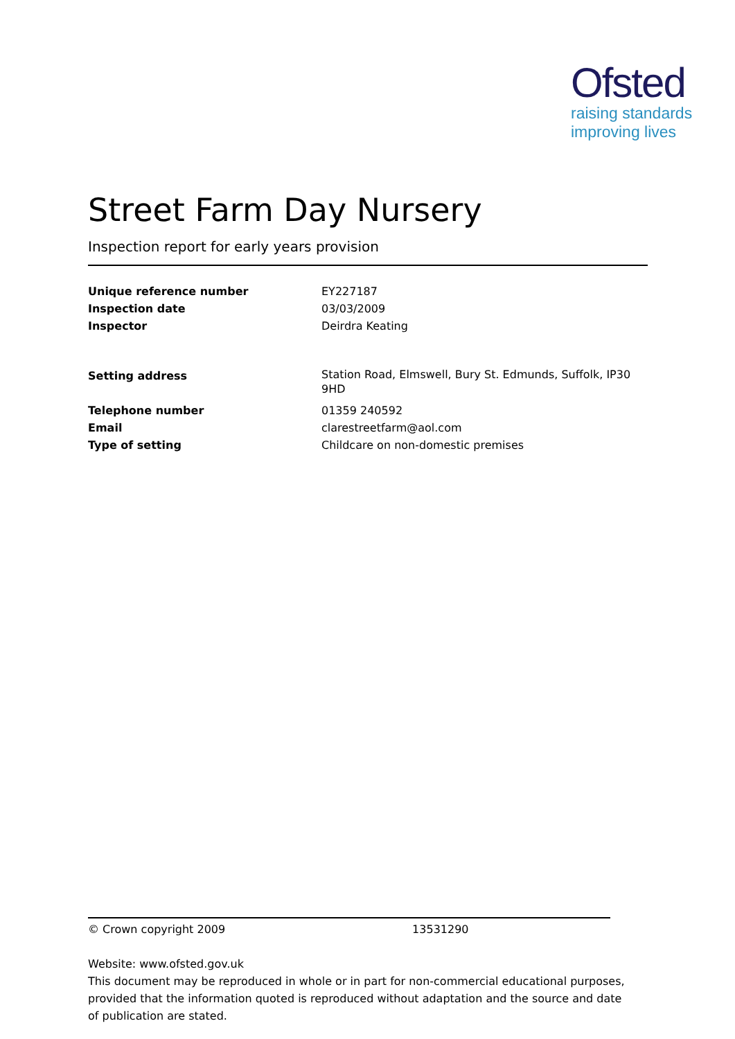Ofsted
raising standards
improving lives
Street Farm Day Nursery
Inspection report for early years provision
| Unique reference number | EY227187 |
| Inspection date | 03/03/2009 |
| Inspector | Deirdra Keating |
| Setting address | Station Road, Elmswell, Bury St. Edmunds, Suffolk, IP30 9HD |
| Telephone number | 01359 240592 |
| Email | clarestreetfarm@aol.com |
| Type of setting | Childcare on non-domestic premises |
© Crown copyright 2009 13531290
Website: www.ofsted.gov.uk
This document may be reproduced in whole or in part for non-commercial educational purposes, provided that the information quoted is reproduced without adaptation and the source and date of publication are stated.